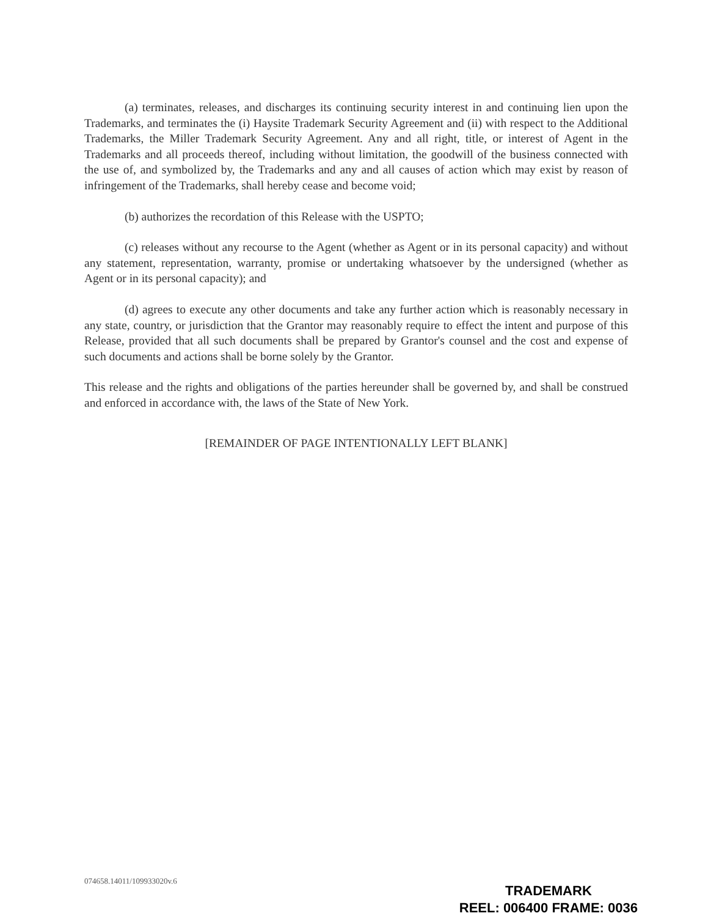(a) terminates, releases, and discharges its continuing security interest in and continuing lien upon the Trademarks, and terminates the (i) Haysite Trademark Security Agreement and (ii) with respect to the Additional Trademarks, the Miller Trademark Security Agreement. Any and all right, title, or interest of Agent in the Trademarks and all proceeds thereof, including without limitation, the goodwill of the business connected with the use of, and symbolized by, the Trademarks and any and all causes of action which may exist by reason of infringement of the Trademarks, shall hereby cease and become void;
(b) authorizes the recordation of this Release with the USPTO;
(c) releases without any recourse to the Agent (whether as Agent or in its personal capacity) and without any statement, representation, warranty, promise or undertaking whatsoever by the undersigned (whether as Agent or in its personal capacity); and
(d) agrees to execute any other documents and take any further action which is reasonably necessary in any state, country, or jurisdiction that the Grantor may reasonably require to effect the intent and purpose of this Release, provided that all such documents shall be prepared by Grantor's counsel and the cost and expense of such documents and actions shall be borne solely by the Grantor.
This release and the rights and obligations of the parties hereunder shall be governed by, and shall be construed and enforced in accordance with, the laws of the State of New York.
[REMAINDER OF PAGE INTENTIONALLY LEFT BLANK]
074658.14011/109933020v.6
TRADEMARK
REEL: 006400 FRAME: 0036